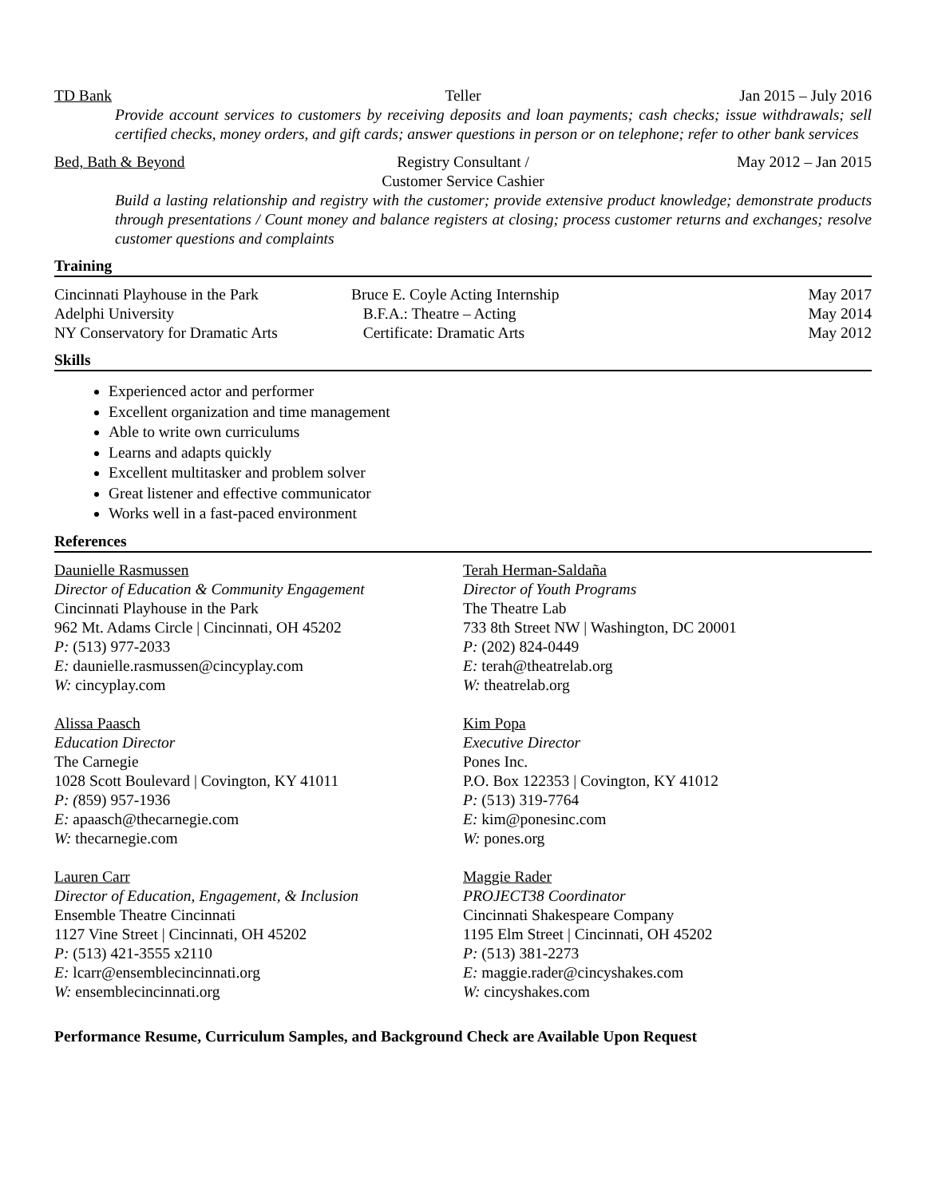TD Bank Teller Jan 2015 – July 2016
Provide account services to customers by receiving deposits and loan payments; cash checks; issue withdrawals; sell certified checks, money orders, and gift cards; answer questions in person or on telephone; refer to other bank services
Bed, Bath & Beyond Registry Consultant /
Customer Service Cashier
May 2012 – Jan 2015
Build a lasting relationship and registry with the customer; provide extensive product knowledge; demonstrate products through presentations / Count money and balance registers at closing; process customer returns and exchanges; resolve customer questions and complaints
Training
| Cincinnati Playhouse in the Park | Bruce E. Coyle Acting Internship | May 2017 |
| Adelphi University | B.F.A.: Theatre – Acting | May 2014 |
| NY Conservatory for Dramatic Arts | Certificate: Dramatic Arts | May 2012 |
Skills
Experienced actor and performer
Excellent organization and time management
Able to write own curriculums
Learns and adapts quickly
Excellent multitasker and problem solver
Great listener and effective communicator
Works well in a fast-paced environment
References
Daunielle Rasmussen
Director of Education & Community Engagement
Cincinnati Playhouse in the Park
962 Mt. Adams Circle | Cincinnati, OH 45202
P: (513) 977-2033
E: daunielle.rasmussen@cincyplay.com
W: cincyplay.com
Alissa Paasch
Education Director
The Carnegie
1028 Scott Boulevard | Covington, KY 41011
P: (859) 957-1936
E: apaasch@thecarnegie.com
W: thecarnegie.com
Lauren Carr
Director of Education, Engagement, & Inclusion
Ensemble Theatre Cincinnati
1127 Vine Street | Cincinnati, OH 45202
P: (513) 421-3555 x2110
E: lcarr@ensemblecincinnati.org
W: ensemblecincinnati.org
Terah Herman-Saldaña
Director of Youth Programs
The Theatre Lab
733 8th Street NW | Washington, DC 20001
P: (202) 824-0449
E: terah@theatrelab.org
W: theatrelab.org
Kim Popa
Executive Director
Pones Inc.
P.O. Box 122353 | Covington, KY 41012
P: (513) 319-7764
E: kim@ponesinc.com
W: pones.org
Maggie Rader
PROJECT38 Coordinator
Cincinnati Shakespeare Company
1195 Elm Street | Cincinnati, OH 45202
P: (513) 381-2273
E: maggie.rader@cincyshakes.com
W: cincyshakes.com
Performance Resume, Curriculum Samples, and Background Check are Available Upon Request